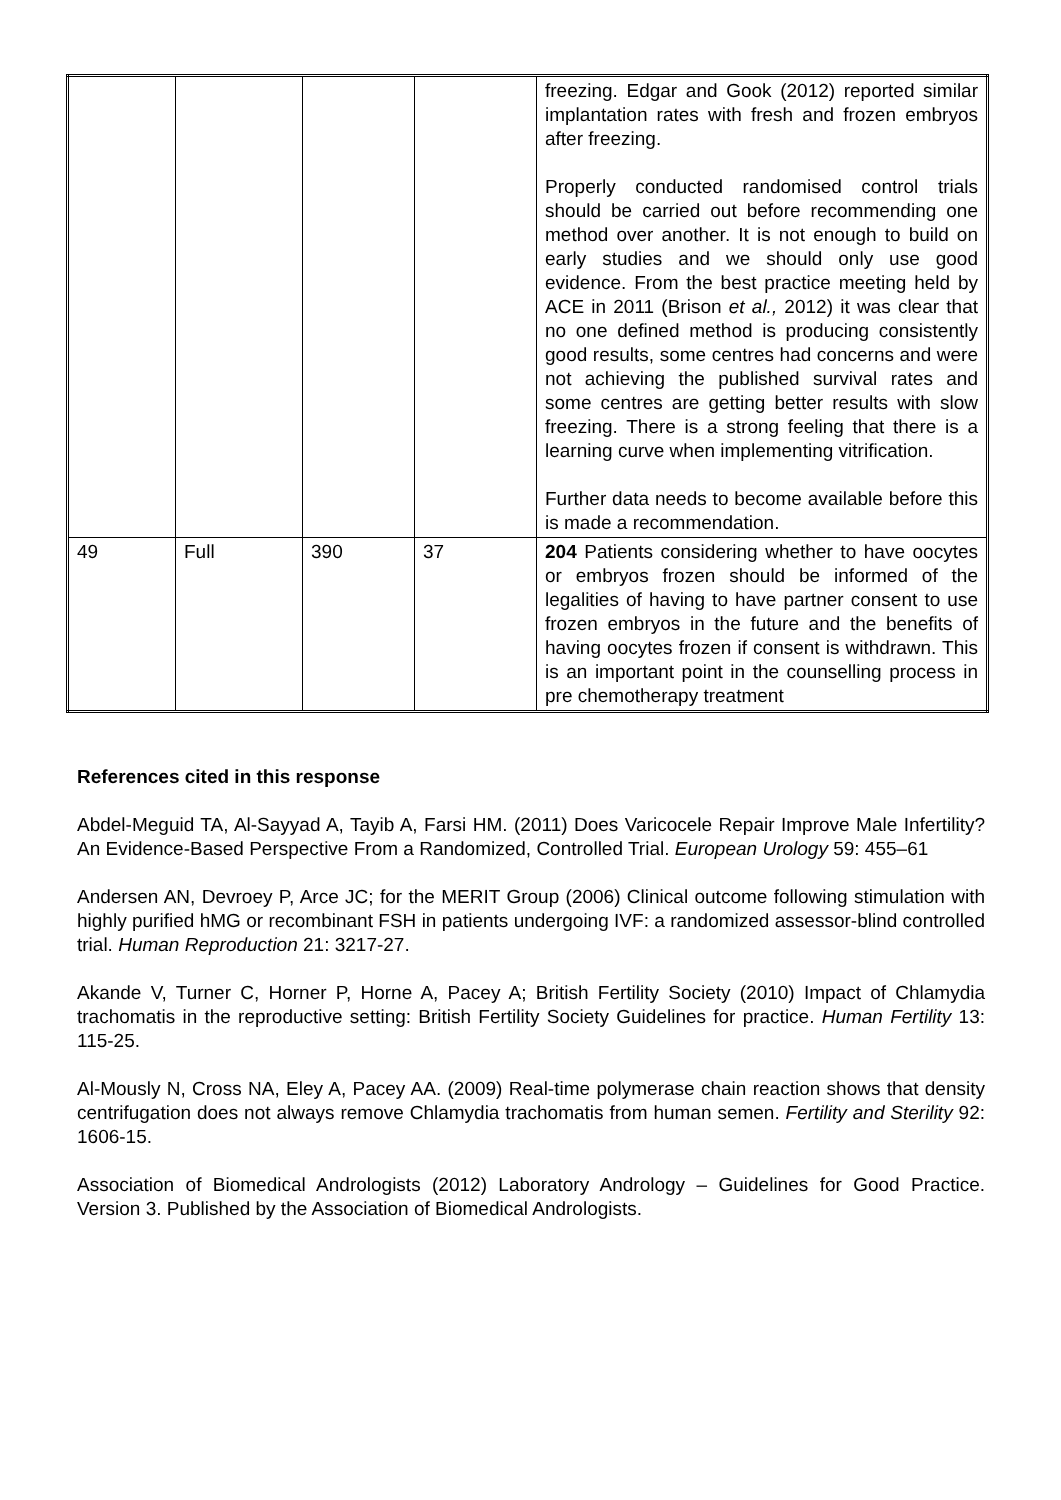| | | | | freezing. Edgar and Gook (2012) reported similar implantation rates with fresh and frozen embryos after freezing. Properly conducted randomised control trials should be carried out before recommending one method over another. It is not enough to build on early studies and we should only use good evidence. From the best practice meeting held by ACE in 2011 (Brison et al., 2012) it was clear that no one defined method is producing consistently good results, some centres had concerns and were not achieving the published survival rates and some centres are getting better results with slow freezing. There is a strong feeling that there is a learning curve when implementing vitrification. Further data needs to become available before this is made a recommendation. |
| 49 | Full | 390 | 37 | 204 Patients considering whether to have oocytes or embryos frozen should be informed of the legalities of having to have partner consent to use frozen embryos in the future and the benefits of having oocytes frozen if consent is withdrawn. This is an important point in the counselling process in pre chemotherapy treatment |
References cited in this response
Abdel-Meguid TA, Al-Sayyad A, Tayib A, Farsi HM. (2011) Does Varicocele Repair Improve Male Infertility? An Evidence-Based Perspective From a Randomized, Controlled Trial. European Urology 59: 455–61
Andersen AN, Devroey P, Arce JC; for the MERIT Group (2006) Clinical outcome following stimulation with highly purified hMG or recombinant FSH in patients undergoing IVF: a randomized assessor-blind controlled trial. Human Reproduction 21: 3217-27.
Akande V, Turner C, Horner P, Horne A, Pacey A; British Fertility Society (2010) Impact of Chlamydia trachomatis in the reproductive setting: British Fertility Society Guidelines for practice. Human Fertility 13: 115-25.
Al-Mously N, Cross NA, Eley A, Pacey AA. (2009) Real-time polymerase chain reaction shows that density centrifugation does not always remove Chlamydia trachomatis from human semen. Fertility and Sterility 92: 1606-15.
Association of Biomedical Andrologists (2012) Laboratory Andrology – Guidelines for Good Practice. Version 3. Published by the Association of Biomedical Andrologists.